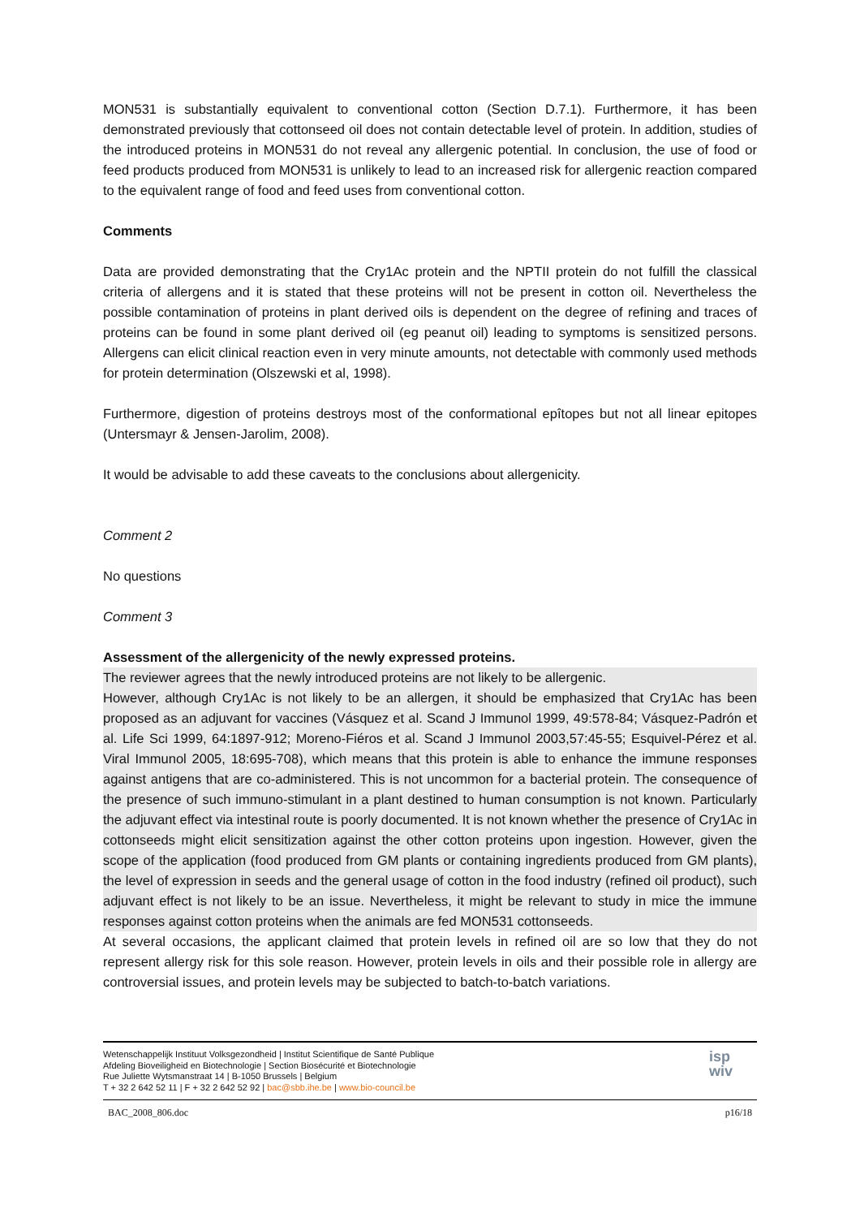MON531 is substantially equivalent to conventional cotton (Section D.7.1). Furthermore, it has been demonstrated previously that cottonseed oil does not contain detectable level of protein. In addition, studies of the introduced proteins in MON531 do not reveal any allergenic potential. In conclusion, the use of food or feed products produced from MON531 is unlikely to lead to an increased risk for allergenic reaction compared to the equivalent range of food and feed uses from conventional cotton.
Comments
Data are provided demonstrating that the Cry1Ac protein and the NPTII protein do not fulfill the classical criteria of allergens and it is stated that these proteins will not be present in cotton oil. Nevertheless the possible contamination of proteins in plant derived oils is dependent on the degree of refining and traces of proteins can be found in some plant derived oil (eg peanut oil) leading to symptoms is sensitized persons. Allergens can elicit clinical reaction even in very minute amounts, not detectable with commonly used methods for protein determination (Olszewski et al, 1998).
Furthermore, digestion of proteins destroys most of the conformational epîtopes but not all linear epitopes (Untersmayr & Jensen-Jarolim, 2008).
It would be advisable to add these caveats to the conclusions about allergenicity.
Comment 2
No questions
Comment 3
Assessment of the allergenicity of the newly expressed proteins.
The reviewer agrees that the newly introduced proteins are not likely to be allergenic.
However, although Cry1Ac is not likely to be an allergen, it should be emphasized that Cry1Ac has been proposed as an adjuvant for vaccines (Vásquez et al. Scand J Immunol 1999, 49:578-84; Vásquez-Padrón et al. Life Sci 1999, 64:1897-912; Moreno-Fiéros et al. Scand J Immunol 2003,57:45-55; Esquivel-Pérez et al. Viral Immunol 2005, 18:695-708), which means that this protein is able to enhance the immune responses against antigens that are co-administered. This is not uncommon for a bacterial protein. The consequence of the presence of such immuno-stimulant in a plant destined to human consumption is not known. Particularly the adjuvant effect via intestinal route is poorly documented. It is not known whether the presence of Cry1Ac in cottonseeds might elicit sensitization against the other cotton proteins upon ingestion. However, given the scope of the application (food produced from GM plants or containing ingredients produced from GM plants), the level of expression in seeds and the general usage of cotton in the food industry (refined oil product), such adjuvant effect is not likely to be an issue. Nevertheless, it might be relevant to study in mice the immune responses against cotton proteins when the animals are fed MON531 cottonseeds.
At several occasions, the applicant claimed that protein levels in refined oil are so low that they do not represent allergy risk for this sole reason. However, protein levels in oils and their possible role in allergy are controversial issues, and protein levels may be subjected to batch-to-batch variations.
Wetenschappelijk Instituut Volksgezondheid | Institut Scientifique de Santé Publique
Afdeling Bioveiligheid en Biotechnologie | Section Biosécurité et Biotechnologie
Rue Juliette Wytsmanstraat 14 | B-1050 Brussels | Belgium
T + 32 2 642 52 11 | F + 32 2 642 52 92 | bac@sbb.ihe.be | www.bio-council.be
isp
wiv
BAC_2008_806.doc p16/18